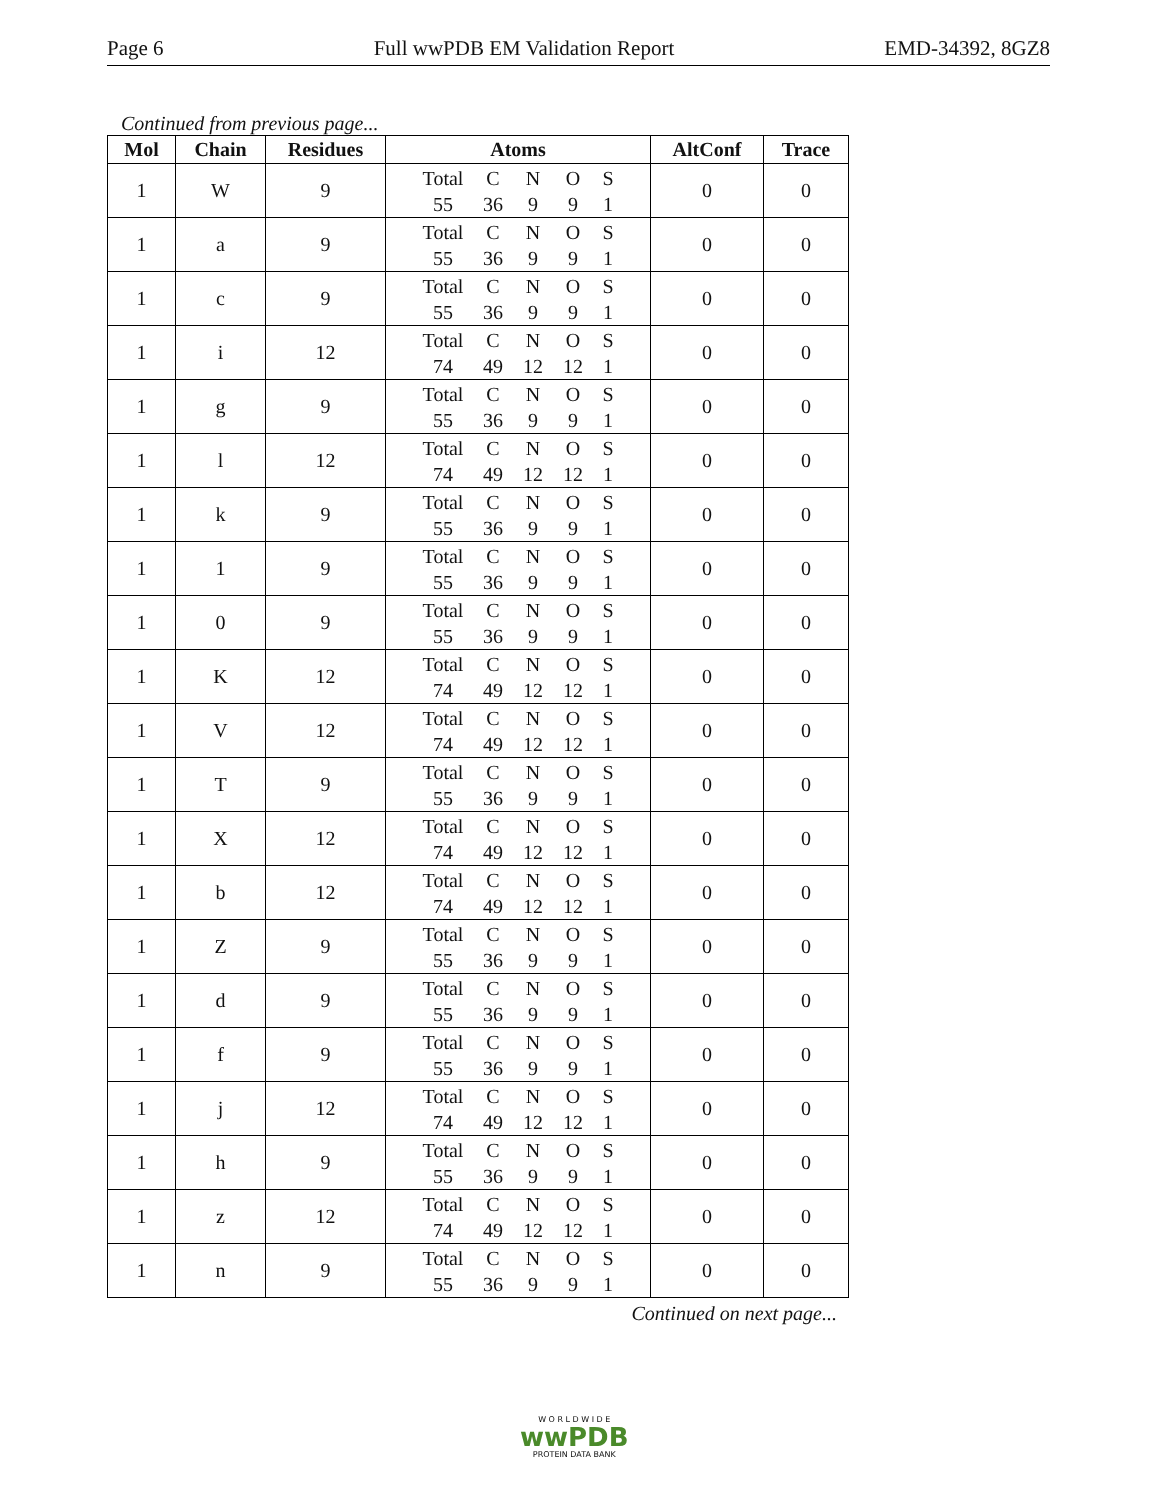Page 6 Full wwPDB EM Validation Report EMD-34392, 8GZ8
Continued from previous page...
| Mol | Chain | Residues | Atoms | AltConf | Trace |
| --- | --- | --- | --- | --- | --- |
| 1 | W | 9 | Total C N O S 55 36 9 9 1 | 0 | 0 |
| 1 | a | 9 | Total C N O S 55 36 9 9 1 | 0 | 0 |
| 1 | c | 9 | Total C N O S 55 36 9 9 1 | 0 | 0 |
| 1 | i | 12 | Total C N O S 74 49 12 12 1 | 0 | 0 |
| 1 | g | 9 | Total C N O S 55 36 9 9 1 | 0 | 0 |
| 1 | l | 12 | Total C N O S 74 49 12 12 1 | 0 | 0 |
| 1 | k | 9 | Total C N O S 55 36 9 9 1 | 0 | 0 |
| 1 | 1 | 9 | Total C N O S 55 36 9 9 1 | 0 | 0 |
| 1 | 0 | 9 | Total C N O S 55 36 9 9 1 | 0 | 0 |
| 1 | K | 12 | Total C N O S 74 49 12 12 1 | 0 | 0 |
| 1 | V | 12 | Total C N O S 74 49 12 12 1 | 0 | 0 |
| 1 | T | 9 | Total C N O S 55 36 9 9 1 | 0 | 0 |
| 1 | X | 12 | Total C N O S 74 49 12 12 1 | 0 | 0 |
| 1 | b | 12 | Total C N O S 74 49 12 12 1 | 0 | 0 |
| 1 | Z | 9 | Total C N O S 55 36 9 9 1 | 0 | 0 |
| 1 | d | 9 | Total C N O S 55 36 9 9 1 | 0 | 0 |
| 1 | f | 9 | Total C N O S 55 36 9 9 1 | 0 | 0 |
| 1 | j | 12 | Total C N O S 74 49 12 12 1 | 0 | 0 |
| 1 | h | 9 | Total C N O S 55 36 9 9 1 | 0 | 0 |
| 1 | z | 12 | Total C N O S 74 49 12 12 1 | 0 | 0 |
| 1 | n | 9 | Total C N O S 55 36 9 9 1 | 0 | 0 |
Continued on next page...
W O R L D W I D E
wwPDB
PROTEIN DATA BANK